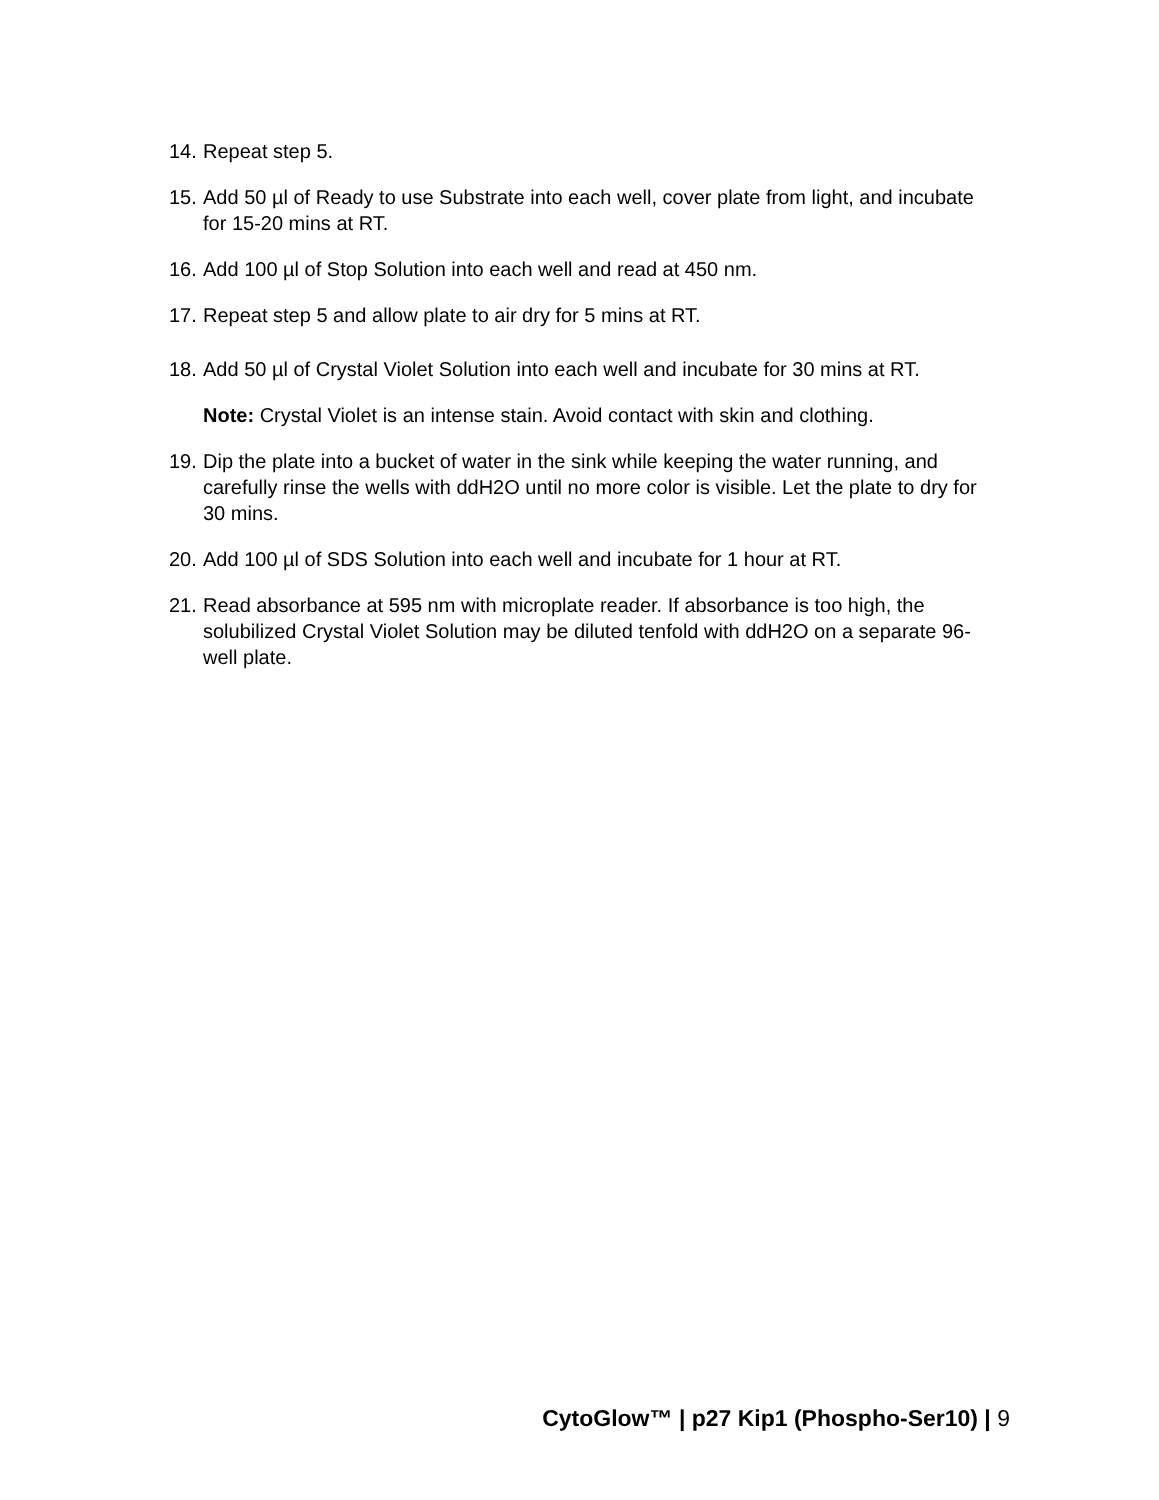14. Repeat step 5.
15. Add 50 µl of Ready to use Substrate into each well, cover plate from light, and incubate for 15-20 mins at RT.
16. Add 100 µl of Stop Solution into each well and read at 450 nm.
17. Repeat step 5 and allow plate to air dry for 5 mins at RT.
18. Add 50 µl of Crystal Violet Solution into each well and incubate for 30 mins at RT.
Note: Crystal Violet is an intense stain. Avoid contact with skin and clothing.
19. Dip the plate into a bucket of water in the sink while keeping the water running, and carefully rinse the wells with ddH2O until no more color is visible. Let the plate to dry for 30 mins.
20. Add 100 µl of SDS Solution into each well and incubate for 1 hour at RT.
21. Read absorbance at 595 nm with microplate reader. If absorbance is too high, the solubilized Crystal Violet Solution may be diluted tenfold with ddH2O on a separate 96-well plate.
CytoGlow™ | p27 Kip1 (Phospho-Ser10) | 9